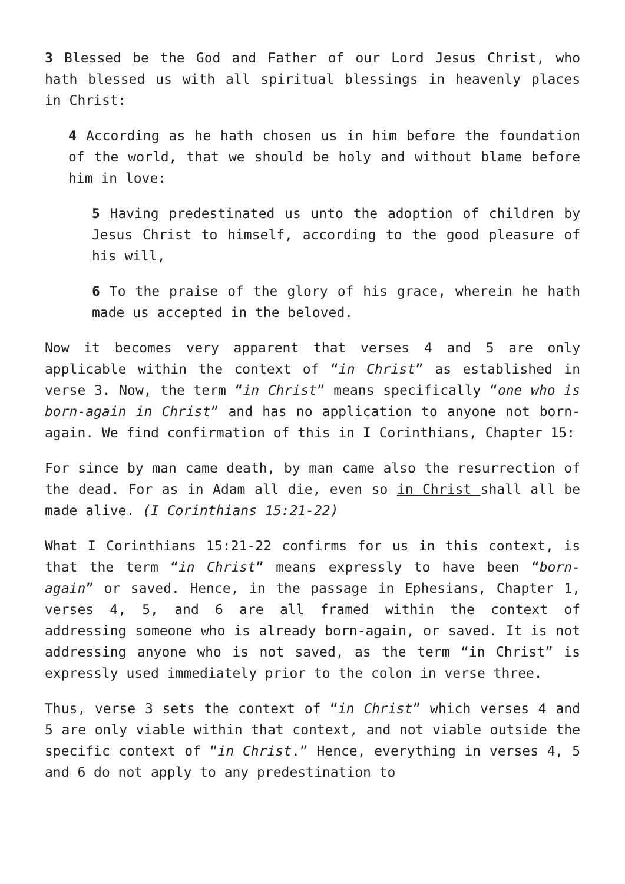3 Blessed be the God and Father of our Lord Jesus Christ, who hath blessed us with all spiritual blessings in heavenly places in Christ:
4 According as he hath chosen us in him before the foundation of the world, that we should be holy and without blame before him in love:
5 Having predestinated us unto the adoption of children by Jesus Christ to himself, according to the good pleasure of his will,
6 To the praise of the glory of his grace, wherein he hath made us accepted in the beloved.
Now it becomes very apparent that verses 4 and 5 are only applicable within the context of “in Christ” as established in verse 3. Now, the term “in Christ” means specifically “one who is born-again in Christ” and has no application to anyone not born-again. We find confirmation of this in I Corinthians, Chapter 15:
For since by man came death, by man came also the resurrection of the dead. For as in Adam all die, even so in Christ shall all be made alive. (I Corinthians 15:21-22)
What I Corinthians 15:21-22 confirms for us in this context, is that the term “in Christ” means expressly to have been “born-again” or saved. Hence, in the passage in Ephesians, Chapter 1, verses 4, 5, and 6 are all framed within the context of addressing someone who is already born-again, or saved. It is not addressing anyone who is not saved, as the term “in Christ” is expressly used immediately prior to the colon in verse three.
Thus, verse 3 sets the context of “in Christ” which verses 4 and 5 are only viable within that context, and not viable outside the specific context of “in Christ.” Hence, everything in verses 4, 5 and 6 do not apply to any predestination to